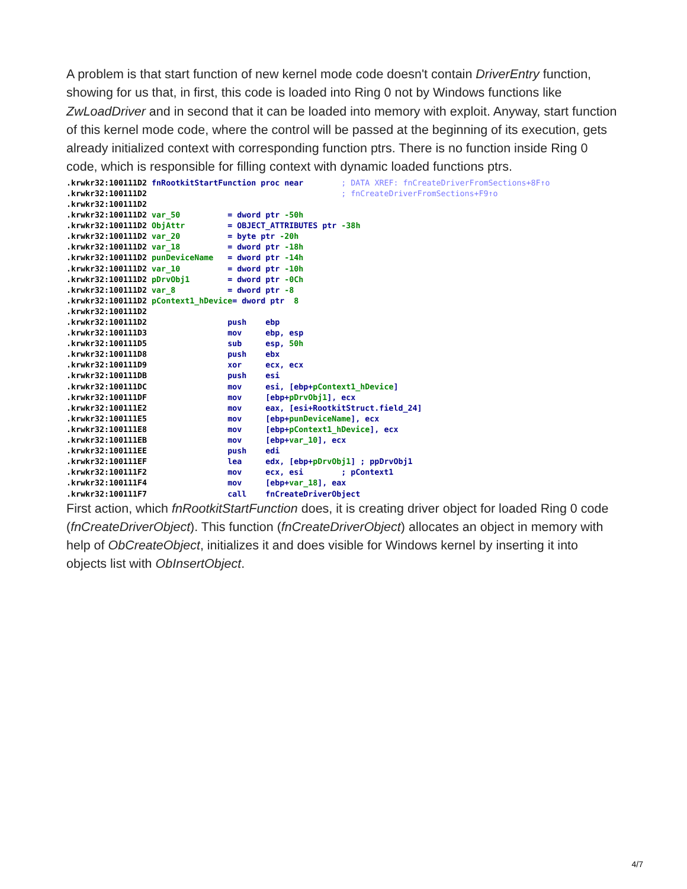A problem is that start function of new kernel mode code doesn't contain DriverEntry function, showing for us that, in first, this code is loaded into Ring 0 not by Windows functions like ZwLoadDriver and in second that it can be loaded into memory with exploit. Anyway, start function of this kernel mode code, where the control will be passed at the beginning of its execution, gets already initialized context with corresponding function ptrs. There is no function inside Ring 0 code, which is responsible for filling context with dynamic loaded functions ptrs.
.krwkr32:100111D2 fnRootkitStartFunction proc near        ; DATA XREF: fnCreateDriverFromSections+8F↑o
.krwkr32:100111D2                                         ; fnCreateDriverFromSections+F9↑o
.krwkr32:100111D2
.krwkr32:100111D2 var_50          = dword ptr -50h
.krwkr32:100111D2 ObjAttr         = OBJECT_ATTRIBUTES ptr -38h
.krwkr32:100111D2 var_20          = byte ptr -20h
.krwkr32:100111D2 var_18          = dword ptr -18h
.krwkr32:100111D2 punDeviceName   = dword ptr -14h
.krwkr32:100111D2 var_10          = dword ptr -10h
.krwkr32:100111D2 pDrvObj1        = dword ptr -0Ch
.krwkr32:100111D2 var_8           = dword ptr -8
.krwkr32:100111D2 pContext1_hDevice= dword ptr  8
.krwkr32:100111D2
.krwkr32:100111D2                 push    ebp
.krwkr32:100111D3                 mov     ebp, esp
.krwkr32:100111D5                 sub     esp, 50h
.krwkr32:100111D8                 push    ebx
.krwkr32:100111D9                 xor     ecx, ecx
.krwkr32:100111DB                 push    esi
.krwkr32:100111DC                 mov     esi, [ebp+pContext1_hDevice]
.krwkr32:100111DF                 mov     [ebp+pDrvObj1], ecx
.krwkr32:100111E2                 mov     eax, [esi+RootkitStruct.field_24]
.krwkr32:100111E5                 mov     [ebp+punDeviceName], ecx
.krwkr32:100111E8                 mov     [ebp+pContext1_hDevice], ecx
.krwkr32:100111EB                 mov     [ebp+var_10], ecx
.krwkr32:100111EE                 push    edi
.krwkr32:100111EF                 lea     edx, [ebp+pDrvObj1] ; ppDrvObj1
.krwkr32:100111F2                 mov     ecx, esi        ; pContext1
.krwkr32:100111F4                 mov     [ebp+var_18], eax
.krwkr32:100111F7                 call    fnCreateDriverObject
First action, which fnRootkitStartFunction does, it is creating driver object for loaded Ring 0 code (fnCreateDriverObject). This function (fnCreateDriverObject) allocates an object in memory with help of ObCreateObject, initializes it and does visible for Windows kernel by inserting it into objects list with ObInsertObject.
4/7